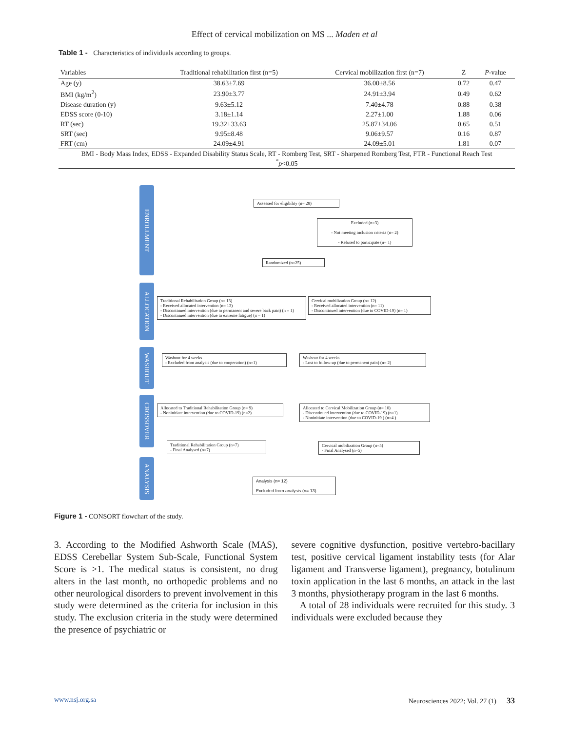Effect of cervical mobilization on MS ... Maden et al
Table 1 - Characteristics of individuals according to groups.
| Variables | Traditional rehabilitation first (n=5) | Cervical mobilization first (n=7) | Z | P -value |
| --- | --- | --- | --- | --- |
| Age (y) | 38.63±7.69 | 36.00±8.56 | 0.72 | 0.47 |
| BMI (kg/m<sup>2</sup>) | 23.90±3.77 | 24.91±3.94 | 0.49 | 0.62 |
| Disease duration (y) | 9.63±5.12 | 7.40±4.78 | 0.88 | 0.38 |
| EDSS score (0-10) | 3.18±1.14 | 2.27±1.00 | 1.88 | 0.06 |
| RT (sec) | 19.32±33.63 | 25.87±34.06 | 0.65 | 0.51 |
| SRT (sec) | 9.95±8.48 | 9.06±9.57 | 0.16 | 0.87 |
| FRT (cm) | 24.09±4.91 | 24.09±5.01 | 1.81 | 0.07 |
| BMI - Body Mass Index, EDSS - Expanded Disability Status Scale, RT - Romberg Test, SRT - Sharpened Romberg Test, FTR - Functional Reach Test <sup>*</sup> p <0.05 | | | | |
ENROLLMENT
Assessed for eligibility (n= 28)
Excluded (n=3)
- Not meeting inclusion criteria (n= 2)
- Refused to participate (n= 1)
Randomized (n=25)
ALLOCATION
Traditional Rehabilitation Group (n= 13)
- Received allocated intervention (n= 13)
- Discontinued intervention (due to permanent and severe back pain) (n = 1)
- Discontinued intervention (due to extreme fatigue) (n = 1)
Cervical mobilization Group (n= 12)
- Received allocated intervention (n= 11)
- Discontinued intervention (due to COVID-19) (n= 1)
WASHOUT
Washout for 4 weeks
- Excluded from analysis (due to cooperation) (n=1)
Washout for 4 weeks
- Lost to follow-up (due to permanent pain) (n= 2)
CROSSOVER
Allocated to Traditional Rehabilitation Group (n= 9)
- Noninitiate intervention (due to COVID-19) (n=2)
Allocated to Cervical Mobilization Group (n= 10)
- Discontinued intervention (due to COVID-19) (n=1)
- Noninitiate intervention (due to COVID-19 ) (n=4 )
Traditional Rehabilitation Group (n=7)
- Final Analysed (n=7)
Cervical mobilization Group (n=5)
- Final Analysed (n=5)
ANALYSIS
Analysis (n= 12)
Excluded from analysis (n= 13)
Figure 1 - CONSORT flowchart of the study.
3. According to the Modified Ashworth Scale (MAS), EDSS Cerebellar System Sub-Scale, Functional System Score is >1. The medical status is consistent, no drug alters in the last month, no orthopedic problems and no other neurological disorders to prevent involvement in this study were determined as the criteria for inclusion in this study. The exclusion criteria in the study were determined the presence of psychiatric or
severe cognitive dysfunction, positive vertebro-bacillary test, positive cervical ligament instability tests (for Alar ligament and Transverse ligament), pregnancy, botulinum toxin application in the last 6 months, an attack in the last 3 months, physiotherapy program in the last 6 months.
A total of 28 individuals were recruited for this study. 3 individuals were excluded because they
www.nsj.org.sa Neurosciences 2022; Vol. 27 (1) 33